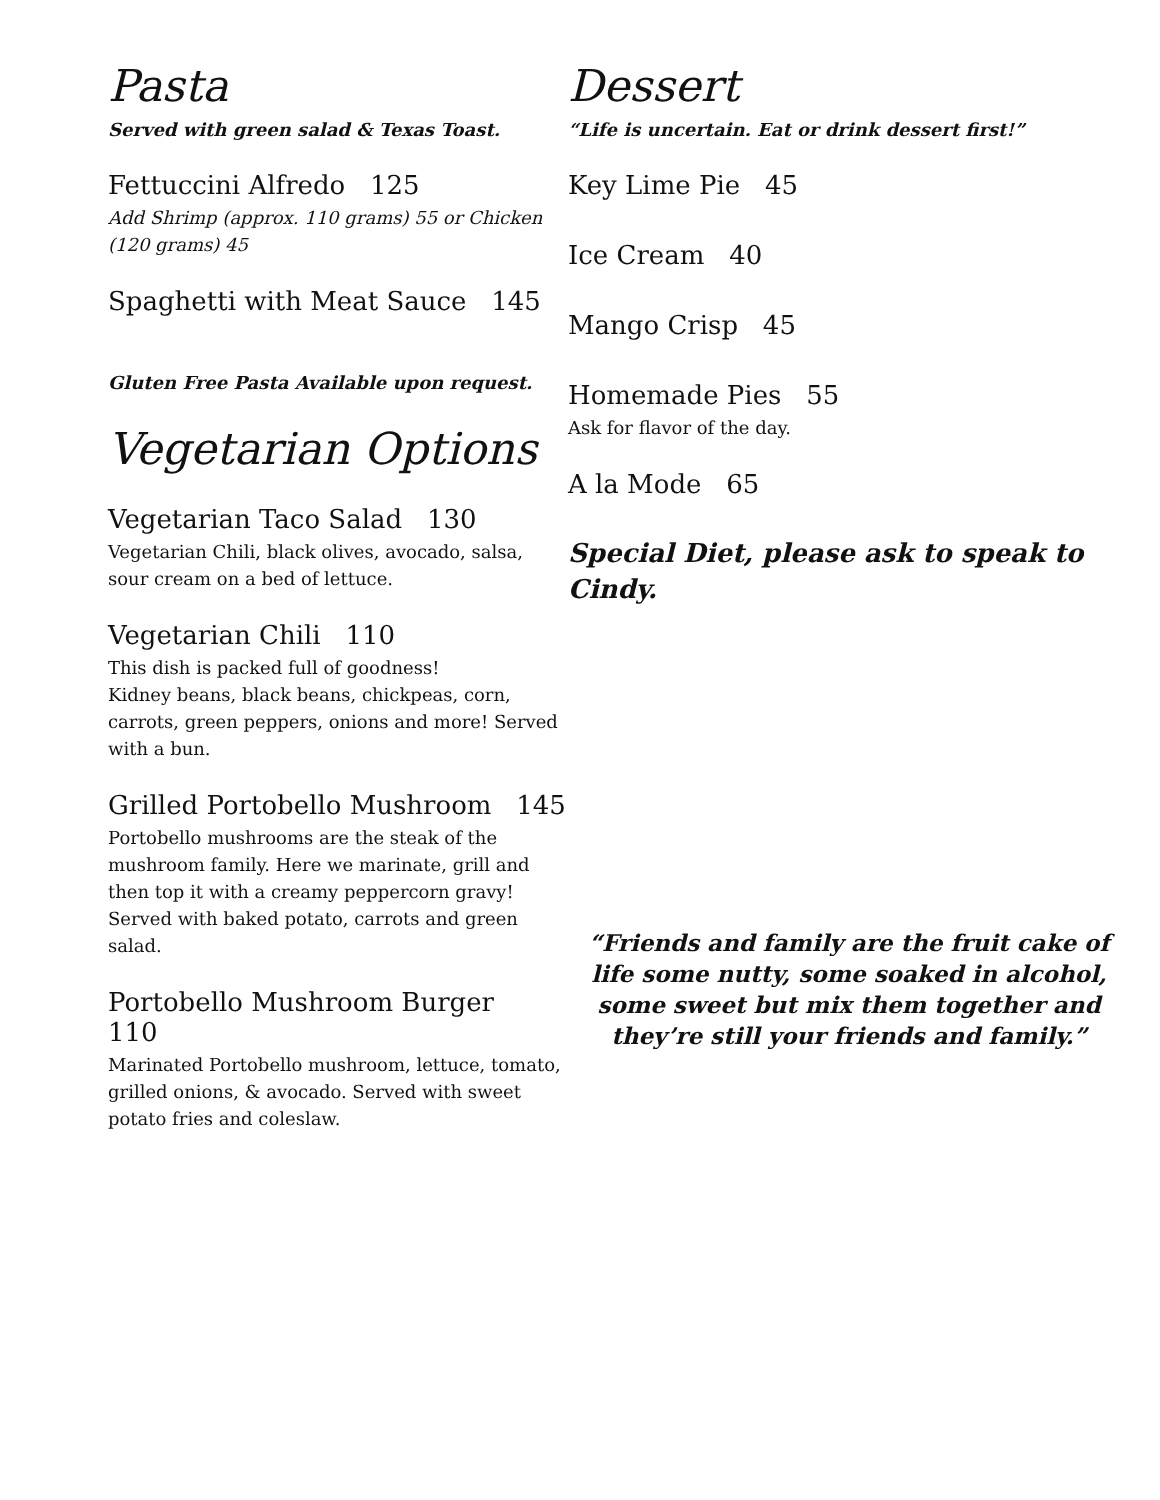Pasta
Served with green salad & Texas Toast.
Fettuccini Alfredo 125
Add Shrimp (approx. 110 grams) 55 or Chicken (120 grams) 45
Spaghetti with Meat Sauce 145
Gluten Free Pasta Available upon request.
Vegetarian Options
Vegetarian Taco Salad 130
Vegetarian Chili, black olives, avocado, salsa, sour cream on a bed of lettuce.
Vegetarian Chili 110
This dish is packed full of goodness!
Kidney beans, black beans, chickpeas, corn, carrots, green peppers, onions and more! Served with a bun.
Grilled Portobello Mushroom 145
Portobello mushrooms are the steak of the mushroom family. Here we marinate, grill and then top it with a creamy peppercorn gravy! Served with baked potato, carrots and green salad.
Portobello Mushroom Burger 110
Marinated Portobello mushroom, lettuce, tomato, grilled onions, & avocado. Served with sweet potato fries and coleslaw.
Dessert
“Life is uncertain. Eat or drink dessert first!”
Key Lime Pie 45
Ice Cream 40
Mango Crisp 45
Homemade Pies 55
Ask for flavor of the day.
A la Mode 65
Special Diet, please ask to speak to Cindy.
“Friends and family are the fruit cake of life some nutty, some soaked in alcohol, some sweet but mix them together and they’re still your friends and family.”